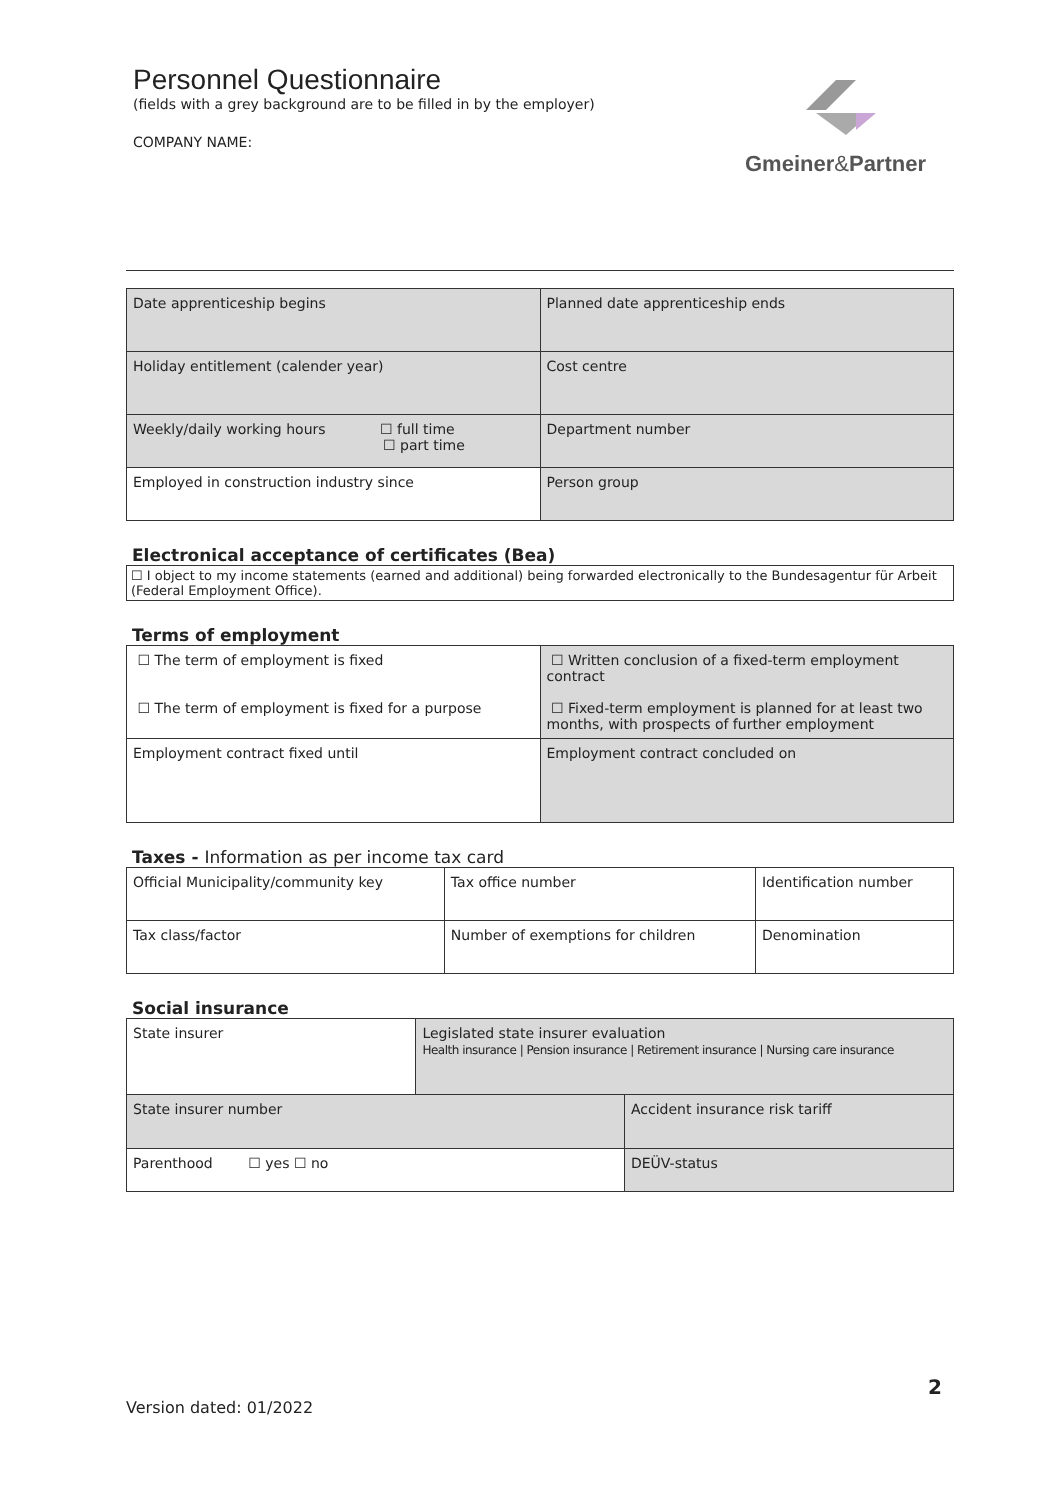Personnel Questionnaire
(fields with a grey background are to be filled in by the employer)
COMPANY NAME:
Gmeiner&Partner
| Date apprenticeship begins | Planned date apprenticeship ends |
| Holiday entitlement (calender year) | Cost centre |
| Weekly/daily working hours ☐ full time ☐ part time | Department number |
| Employed in construction industry since | Person group |
Electronical acceptance of certificates (Bea)
☐ I object to my income statements (earned and additional) being forwarded electronically to the Bundesagentur für Arbeit (Federal Employment Office).
Terms of employment
| ☐ The term of employment is fixed ☐ The term of employment is fixed for a purpose | ☐ Written conclusion of a fixed-term employment contract ☐ Fixed-term employment is planned for at least two months, with prospects of further employment |
| Employment contract fixed until | Employment contract concluded on |
Taxes - Information as per income tax card
| Official Municipality/community key | Tax office number | Identification number |
| Tax class/factor | Number of exemptions for children | Denomination |
Social insurance
| State insurer | Legislated state insurer evaluation Health insurance / Pension insurance / Retirement insurance / Nursing care insurance | |
| State insurer number | | Accident insurance risk tariff |
| Parenthood ☐ yes ☐ no | | DEÜV-status |
2
Version dated: 01/2022